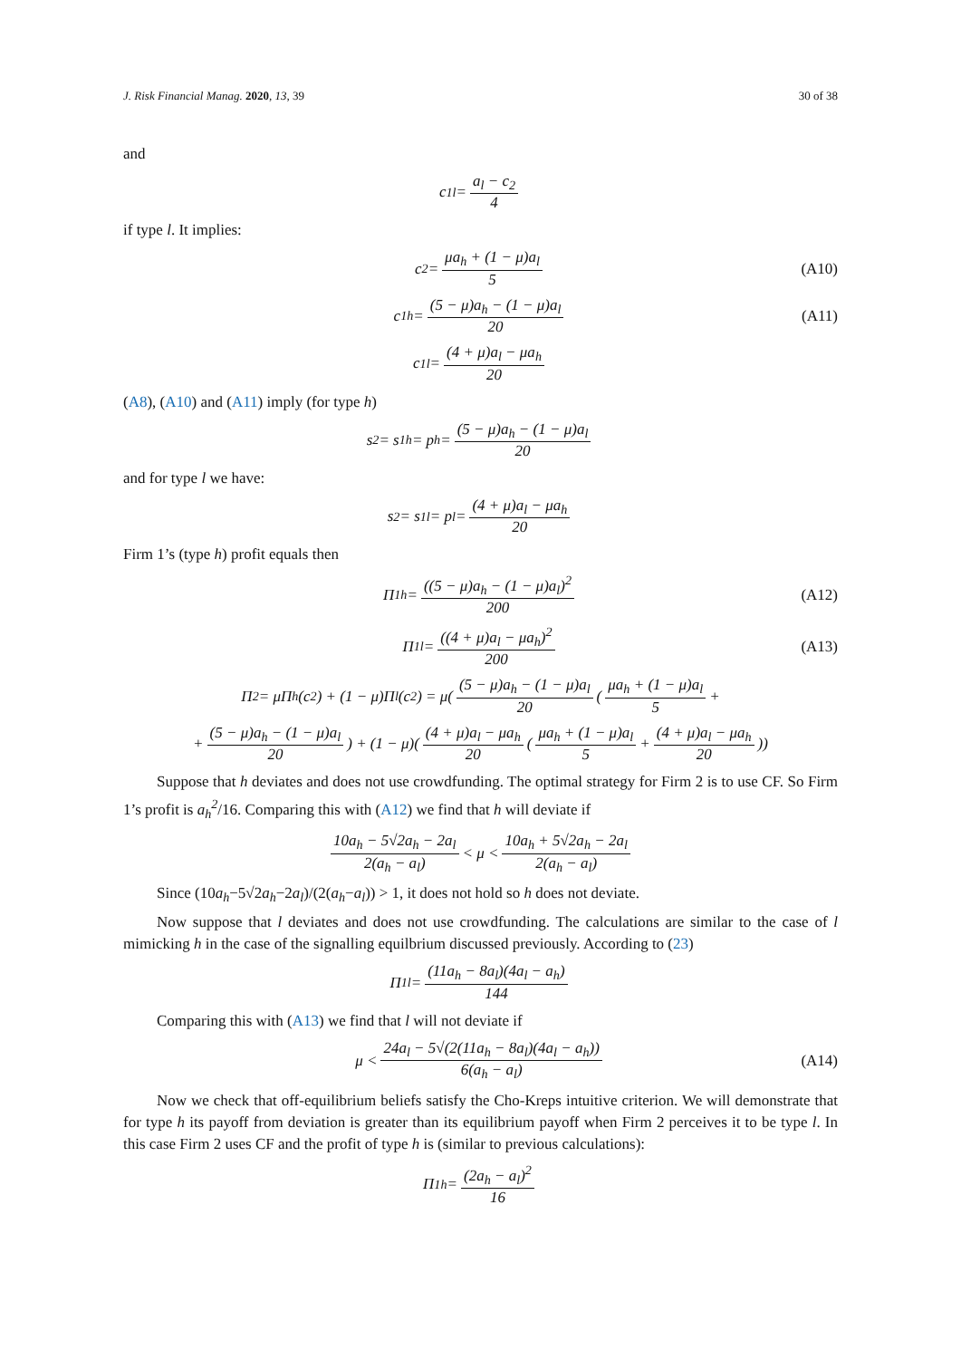J. Risk Financial Manag. 2020, 13, 39 30 of 38
and
c<sub>1l</sub> = a<sub>l</sub> − c<sub>2</sub> 4
if type l. It implies:
c<sub>2</sub> = μa<sub>h</sub> + (1 − μ)a<sub>l</sub> 5 (A10)
c<sub>1h</sub> = (5 − μ)a<sub>h</sub> − (1 − μ)a<sub>l</sub> 20 (A11)
c<sub>1l</sub> = (4 + μ)a<sub>l</sub> − μa<sub>h</sub> 20
(A8), (A10) and (A11) imply (for type h)
s<sub>2</sub> = s<sub>1h</sub> = p<sub>h</sub> = (5 − μ)a<sub>h</sub> − (1 − μ)a<sub>l</sub> 20
and for type l we have:
s<sub>2</sub> = s<sub>1l</sub> = p<sub>l</sub> = (4 + μ)a<sub>l</sub> − μa<sub>h</sub> 20
Firm 1’s (type h) profit equals then
Π<sub>1h</sub> = ((5 − μ)a<sub>h</sub> − (1 − μ)a<sub>l</sub>)<sup>2</sup> 200 (A12)
Π<sub>1l</sub> = ((4 + μ)a<sub>l</sub> − μa<sub>h</sub>)<sup>2</sup> 200 (A13)
Π<sub>2</sub> = μΠ<sub>h</sub>(c<sub>2</sub>) + (1 − μ)Π<sub>l</sub>(c<sub>2</sub>) = μ((5 − μ)a<sub>h</sub> − (1 − μ)a<sub>l</sub> 20 (μa<sub>h</sub> + (1 − μ)a<sub>l</sub> 5 +
+ (5 − μ)a<sub>h</sub> − (1 − μ)a<sub>l</sub> 20) + (1 − μ)((4 + μ)a<sub>l</sub> − μa<sub>h</sub> 20 (μa<sub>h</sub> + (1 − μ)a<sub>l</sub> 5 + (4 + μ)a<sub>l</sub> − μa<sub>h</sub> 20))
Suppose that h deviates and does not use crowdfunding. The optimal strategy for Firm 2 is to use CF. So Firm 1’s profit is a<sub>h</sub><sup>2</sup>/16. Comparing this with (A12) we find that h will deviate if
10a<sub>h</sub> − 5√2a<sub>h</sub> − 2a<sub>l</sub> 2(a<sub>h</sub> − a<sub>l</sub>) < μ < 10a<sub>h</sub> + 5√2a<sub>h</sub> − 2a<sub>l</sub> 2(a<sub>h</sub> − a<sub>l</sub>)
Since (10a<sub>h</sub>−5√2a<sub>h</sub>−2a<sub>l</sub>)/(2(a<sub>h</sub>−a<sub>l</sub>)) > 1, it does not hold so h does not deviate.
Now suppose that l deviates and does not use crowdfunding. The calculations are similar to the case of l mimicking h in the case of the signalling equilbrium discussed previously. According to (23)
Π<sub>1l</sub> = (11a<sub>h</sub> − 8a<sub>l</sub>)(4a<sub>l</sub> − a<sub>h</sub>) 144
Comparing this with (A13) we find that l will not deviate if
μ < 24a<sub>l</sub> − 5√(2(11a<sub>h</sub> − 8a<sub>l</sub>)(4a<sub>l</sub> − a<sub>h</sub>)) 6(a<sub>h</sub> − a<sub>l</sub>) (A14)
Now we check that off-equilibrium beliefs satisfy the Cho-Kreps intuitive criterion. We will demonstrate that for type h its payoff from deviation is greater than its equilibrium payoff when Firm 2 perceives it to be type l. In this case Firm 2 uses CF and the profit of type h is (similar to previous calculations):
Π<sub>1h</sub> = (2a<sub>h</sub> − a<sub>l</sub>)<sup>2</sup> 16